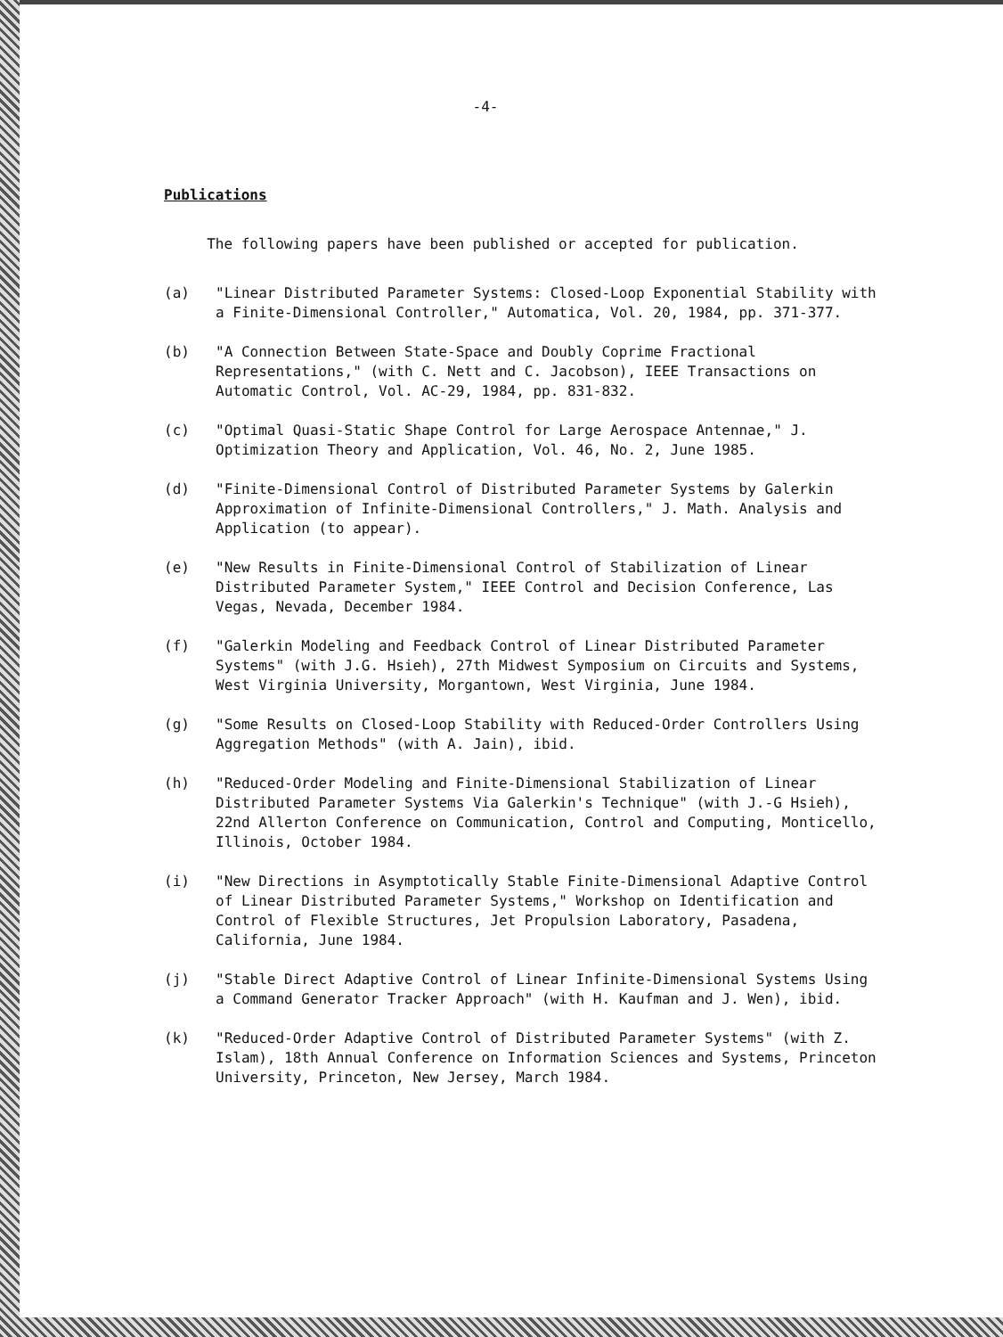-4-
Publications
The following papers have been published or accepted for publication.
(a) "Linear Distributed Parameter Systems: Closed-Loop Exponential Stability with a Finite-Dimensional Controller," Automatica, Vol. 20, 1984, pp. 371-377.
(b) "A Connection Between State-Space and Doubly Coprime Fractional Representations," (with C. Nett and C. Jacobson), IEEE Transactions on Automatic Control, Vol. AC-29, 1984, pp. 831-832.
(c) "Optimal Quasi-Static Shape Control for Large Aerospace Antennae," J. Optimization Theory and Application, Vol. 46, No. 2, June 1985.
(d) "Finite-Dimensional Control of Distributed Parameter Systems by Galerkin Approximation of Infinite-Dimensional Controllers," J. Math. Analysis and Application (to appear).
(e) "New Results in Finite-Dimensional Control of Stabilization of Linear Distributed Parameter System," IEEE Control and Decision Conference, Las Vegas, Nevada, December 1984.
(f) "Galerkin Modeling and Feedback Control of Linear Distributed Parameter Systems" (with J.G. Hsieh), 27th Midwest Symposium on Circuits and Systems, West Virginia University, Morgantown, West Virginia, June 1984.
(g) "Some Results on Closed-Loop Stability with Reduced-Order Controllers Using Aggregation Methods" (with A. Jain), ibid.
(h) "Reduced-Order Modeling and Finite-Dimensional Stabilization of Linear Distributed Parameter Systems Via Galerkin's Technique" (with J.-G Hsieh), 22nd Allerton Conference on Communication, Control and Computing, Monticello, Illinois, October 1984.
(i) "New Directions in Asymptotically Stable Finite-Dimensional Adaptive Control of Linear Distributed Parameter Systems," Workshop on Identification and Control of Flexible Structures, Jet Propulsion Laboratory, Pasadena, California, June 1984.
(j) "Stable Direct Adaptive Control of Linear Infinite-Dimensional Systems Using a Command Generator Tracker Approach" (with H. Kaufman and J. Wen), ibid.
(k) "Reduced-Order Adaptive Control of Distributed Parameter Systems" (with Z. Islam), 18th Annual Conference on Information Sciences and Systems, Princeton University, Princeton, New Jersey, March 1984.